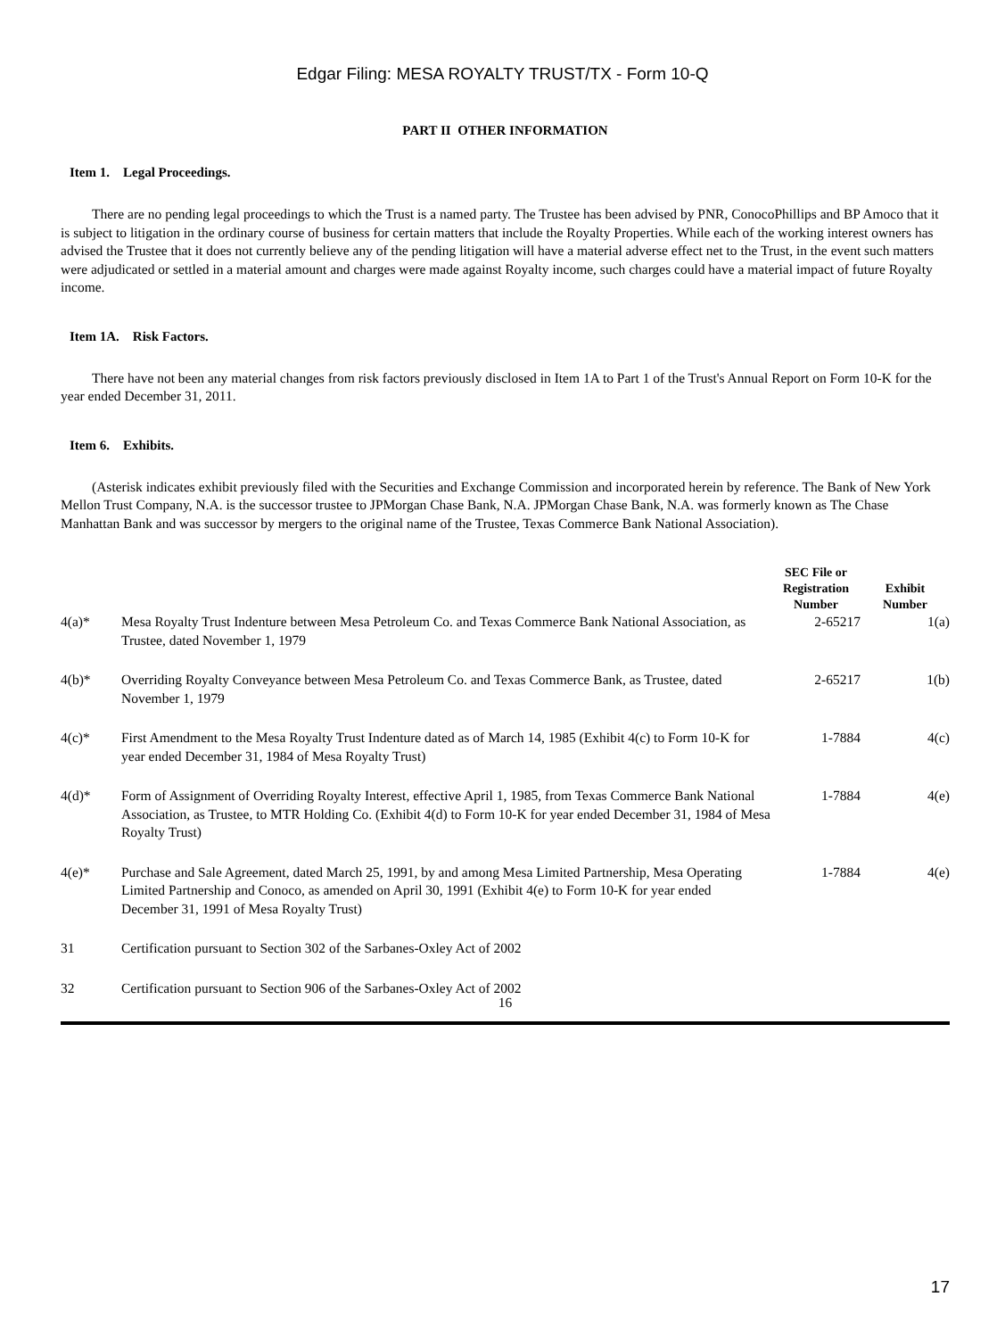Edgar Filing: MESA ROYALTY TRUST/TX - Form 10-Q
PART II OTHER INFORMATION
Item 1. Legal Proceedings.
There are no pending legal proceedings to which the Trust is a named party. The Trustee has been advised by PNR, ConocoPhillips and BP Amoco that it is subject to litigation in the ordinary course of business for certain matters that include the Royalty Properties. While each of the working interest owners has advised the Trustee that it does not currently believe any of the pending litigation will have a material adverse effect net to the Trust, in the event such matters were adjudicated or settled in a material amount and charges were made against Royalty income, such charges could have a material impact of future Royalty income.
Item 1A. Risk Factors.
There have not been any material changes from risk factors previously disclosed in Item 1A to Part 1 of the Trust's Annual Report on Form 10-K for the year ended December 31, 2011.
Item 6. Exhibits.
(Asterisk indicates exhibit previously filed with the Securities and Exchange Commission and incorporated herein by reference. The Bank of New York Mellon Trust Company, N.A. is the successor trustee to JPMorgan Chase Bank, N.A. JPMorgan Chase Bank, N.A. was formerly known as The Chase Manhattan Bank and was successor by mergers to the original name of the Trustee, Texas Commerce Bank National Association).
| | | SEC File or Registration Number | Exhibit Number |
| --- | --- | --- | --- |
| 4(a)* | Mesa Royalty Trust Indenture between Mesa Petroleum Co. and Texas Commerce Bank National Association, as Trustee, dated November 1, 1979 | 2-65217 | 1(a) |
| 4(b)* | Overriding Royalty Conveyance between Mesa Petroleum Co. and Texas Commerce Bank, as Trustee, dated November 1, 1979 | 2-65217 | 1(b) |
| 4(c)* | First Amendment to the Mesa Royalty Trust Indenture dated as of March 14, 1985 (Exhibit 4(c) to Form 10-K for year ended December 31, 1984 of Mesa Royalty Trust) | 1-7884 | 4(c) |
| 4(d)* | Form of Assignment of Overriding Royalty Interest, effective April 1, 1985, from Texas Commerce Bank National Association, as Trustee, to MTR Holding Co. (Exhibit 4(d) to Form 10-K for year ended December 31, 1984 of Mesa Royalty Trust) | 1-7884 | 4(e) |
| 4(e)* | Purchase and Sale Agreement, dated March 25, 1991, by and among Mesa Limited Partnership, Mesa Operating Limited Partnership and Conoco, as amended on April 30, 1991 (Exhibit 4(e) to Form 10-K for year ended December 31, 1991 of Mesa Royalty Trust) | 1-7884 | 4(e) |
| 31 | Certification pursuant to Section 302 of the Sarbanes-Oxley Act of 2002 | | |
| 32 | Certification pursuant to Section 906 of the Sarbanes-Oxley Act of 2002 | | |
16
17